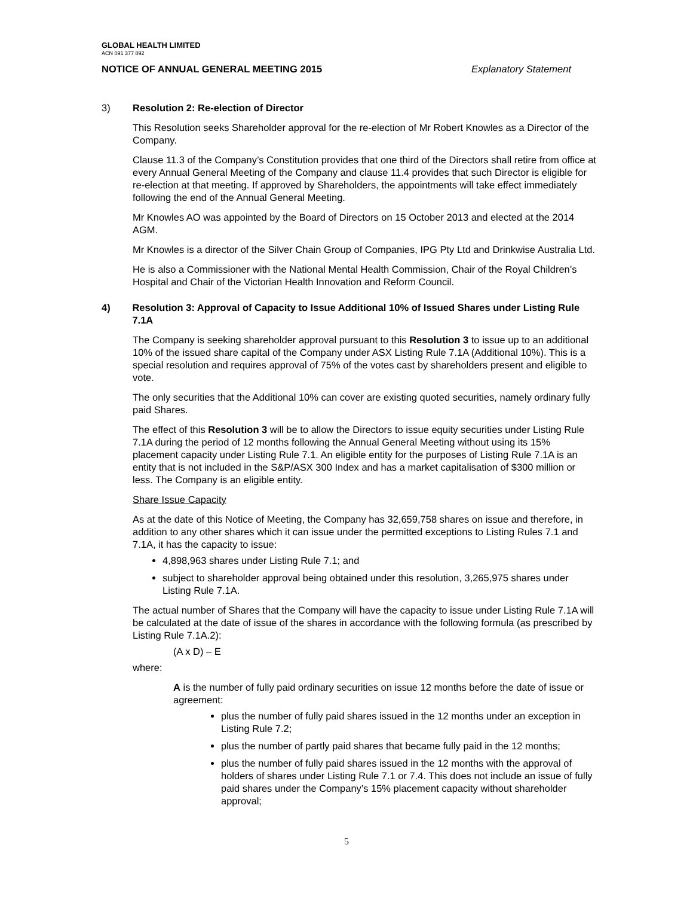GLOBAL HEALTH LIMITED
ACN 091 377 892
NOTICE OF ANNUAL GENERAL MEETING 2015 Explanatory Statement
3) Resolution 2: Re-election of Director
This Resolution seeks Shareholder approval for the re-election of Mr Robert Knowles as a Director of the Company.
Clause 11.3 of the Company’s Constitution provides that one third of the Directors shall retire from office at every Annual General Meeting of the Company and clause 11.4 provides that such Director is eligible for re-election at that meeting. If approved by Shareholders, the appointments will take effect immediately following the end of the Annual General Meeting.
Mr Knowles AO was appointed by the Board of Directors on 15 October 2013 and elected at the 2014 AGM.
Mr Knowles is a director of the Silver Chain Group of Companies, IPG Pty Ltd and Drinkwise Australia Ltd.
He is also a Commissioner with the National Mental Health Commission, Chair of the Royal Children’s Hospital and Chair of the Victorian Health Innovation and Reform Council.
4) Resolution 3: Approval of Capacity to Issue Additional 10% of Issued Shares under Listing Rule 7.1A
The Company is seeking shareholder approval pursuant to this Resolution 3 to issue up to an additional 10% of the issued share capital of the Company under ASX Listing Rule 7.1A (Additional 10%). This is a special resolution and requires approval of 75% of the votes cast by shareholders present and eligible to vote.
The only securities that the Additional 10% can cover are existing quoted securities, namely ordinary fully paid Shares.
The effect of this Resolution 3 will be to allow the Directors to issue equity securities under Listing Rule 7.1A during the period of 12 months following the Annual General Meeting without using its 15% placement capacity under Listing Rule 7.1. An eligible entity for the purposes of Listing Rule 7.1A is an entity that is not included in the S&P/ASX 300 Index and has a market capitalisation of $300 million or less. The Company is an eligible entity.
Share Issue Capacity
As at the date of this Notice of Meeting, the Company has 32,659,758 shares on issue and therefore, in addition to any other shares which it can issue under the permitted exceptions to Listing Rules 7.1 and 7.1A, it has the capacity to issue:
4,898,963 shares under Listing Rule 7.1; and
subject to shareholder approval being obtained under this resolution, 3,265,975 shares under Listing Rule 7.1A.
The actual number of Shares that the Company will have the capacity to issue under Listing Rule 7.1A will be calculated at the date of issue of the shares in accordance with the following formula (as prescribed by Listing Rule 7.1A.2):
(A x D) – E
where:
A is the number of fully paid ordinary securities on issue 12 months before the date of issue or agreement:
plus the number of fully paid shares issued in the 12 months under an exception in Listing Rule 7.2;
plus the number of partly paid shares that became fully paid in the 12 months;
plus the number of fully paid shares issued in the 12 months with the approval of holders of shares under Listing Rule 7.1 or 7.4. This does not include an issue of fully paid shares under the Company’s 15% placement capacity without shareholder approval;
5